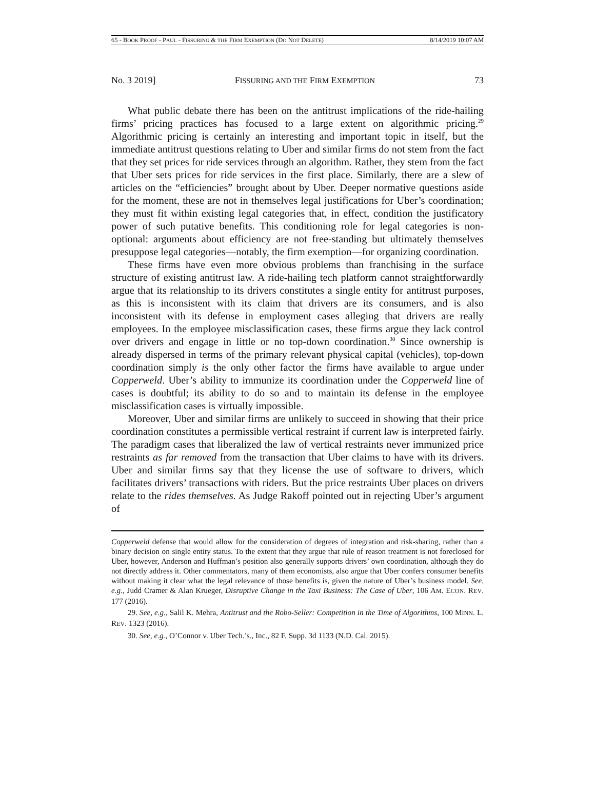65 - BOOK PROOF - PAUL - FISSURING & THE FIRM EXEMPTION (DO NOT DELETE) 8/14/2019 10:07 AM
No. 3 2019] FISSURING AND THE FIRM EXEMPTION 73
What public debate there has been on the antitrust implications of the ride-hailing firms’ pricing practices has focused to a large extent on algorithmic pricing.<sup>29</sup> Algorithmic pricing is certainly an interesting and important topic in itself, but the immediate antitrust questions relating to Uber and similar firms do not stem from the fact that they set prices for ride services through an algorithm. Rather, they stem from the fact that Uber sets prices for ride services in the first place. Similarly, there are a slew of articles on the “efficiencies” brought about by Uber. Deeper normative questions aside for the moment, these are not in themselves legal justifications for Uber’s coordination; they must fit within existing legal categories that, in effect, condition the justificatory power of such putative benefits. This conditioning role for legal categories is non-optional: arguments about efficiency are not free-standing but ultimately themselves presuppose legal categories—notably, the firm exemption—for organizing coordination.
These firms have even more obvious problems than franchising in the surface structure of existing antitrust law. A ride-hailing tech platform cannot straightforwardly argue that its relationship to its drivers constitutes a single entity for antitrust purposes, as this is inconsistent with its claim that drivers are its consumers, and is also inconsistent with its defense in employment cases alleging that drivers are really employees. In the employee misclassification cases, these firms argue they lack control over drivers and engage in little or no top-down coordination.<sup>30</sup> Since ownership is already dispersed in terms of the primary relevant physical capital (vehicles), top-down coordination simply is the only other factor the firms have available to argue under Copperweld. Uber’s ability to immunize its coordination under the Copperweld line of cases is doubtful; its ability to do so and to maintain its defense in the employee misclassification cases is virtually impossible.
Moreover, Uber and similar firms are unlikely to succeed in showing that their price coordination constitutes a permissible vertical restraint if current law is interpreted fairly. The paradigm cases that liberalized the law of vertical restraints never immunized price restraints as far removed from the transaction that Uber claims to have with its drivers. Uber and similar firms say that they license the use of software to drivers, which facilitates drivers’ transactions with riders. But the price restraints Uber places on drivers relate to the rides themselves. As Judge Rakoff pointed out in rejecting Uber’s argument of
Copperweld defense that would allow for the consideration of degrees of integration and risk-sharing, rather than a binary decision on single entity status. To the extent that they argue that rule of reason treatment is not foreclosed for Uber, however, Anderson and Huffman’s position also generally supports drivers’ own coordination, although they do not directly address it. Other commentators, many of them economists, also argue that Uber confers consumer benefits without making it clear what the legal relevance of those benefits is, given the nature of Uber’s business model. See, e.g., Judd Cramer & Alan Krueger, Disruptive Change in the Taxi Business: The Case of Uber, 106 AM. ECON. REV. 177 (2016).
29. See, e.g., Salil K. Mehra, Antitrust and the Robo-Seller: Competition in the Time of Algorithms, 100 MINN. L. REV. 1323 (2016).
30. See, e.g., O’Connor v. Uber Tech.’s., Inc., 82 F. Supp. 3d 1133 (N.D. Cal. 2015).